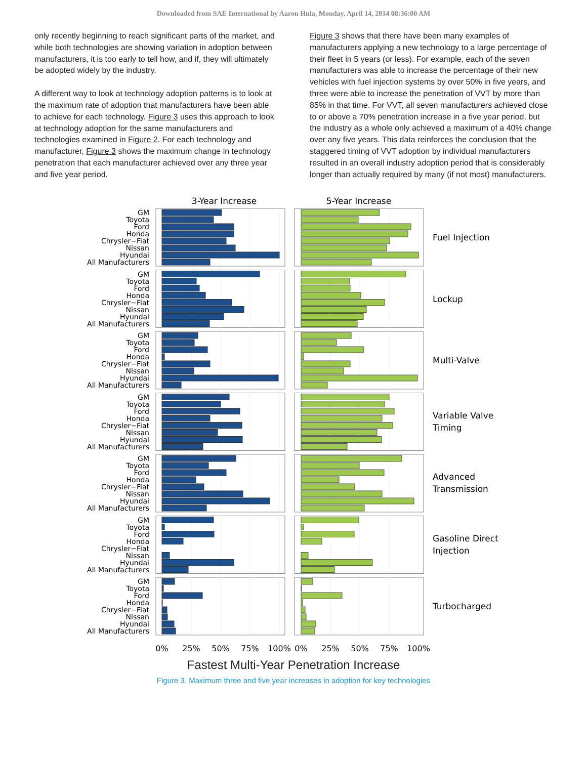Downloaded from SAE International by Aaron Hula, Monday, April 14, 2014 08:36:00 AM
only recently beginning to reach significant parts of the market, and while both technologies are showing variation in adoption between manufacturers, it is too early to tell how, and if, they will ultimately be adopted widely by the industry.
A different way to look at technology adoption patterns is to look at the maximum rate of adoption that manufacturers have been able to achieve for each technology. Figure 3 uses this approach to look at technology adoption for the same manufacturers and technologies examined in Figure 2. For each technology and manufacturer, Figure 3 shows the maximum change in technology penetration that each manufacturer achieved over any three year and five year period.
Figure 3 shows that there have been many examples of manufacturers applying a new technology to a large percentage of their fleet in 5 years (or less). For example, each of the seven manufacturers was able to increase the percentage of their new vehicles with fuel injection systems by over 50% in five years, and three were able to increase the penetration of VVT by more than 85% in that time. For VVT, all seven manufacturers achieved close to or above a 70% penetration increase in a five year period, but the industry as a whole only achieved a maximum of a 40% change over any five years. This data reinforces the conclusion that the staggered timing of VVT adoption by individual manufacturers resulted in an overall industry adoption period that is considerably longer than actually required by many (if not most) manufacturers.
3-Year Increase
5-Year Increase
GM
Toyota
Ford
Honda
Chrysler−Fiat
Nissan
Hyundai
All Manufacturers
Fuel Injection
Lockup
Multi-Valve
Variable Valve
Timing
Advanced
Transmission
Gasoline Direct
Injection
Turbocharged
0%
25%
50%
75%
100%
0%
25%
50%
75%
100%
Fastest Multi-Year Penetration Increase
Figure 3. Maximum three and five year increases in adoption for key technologies